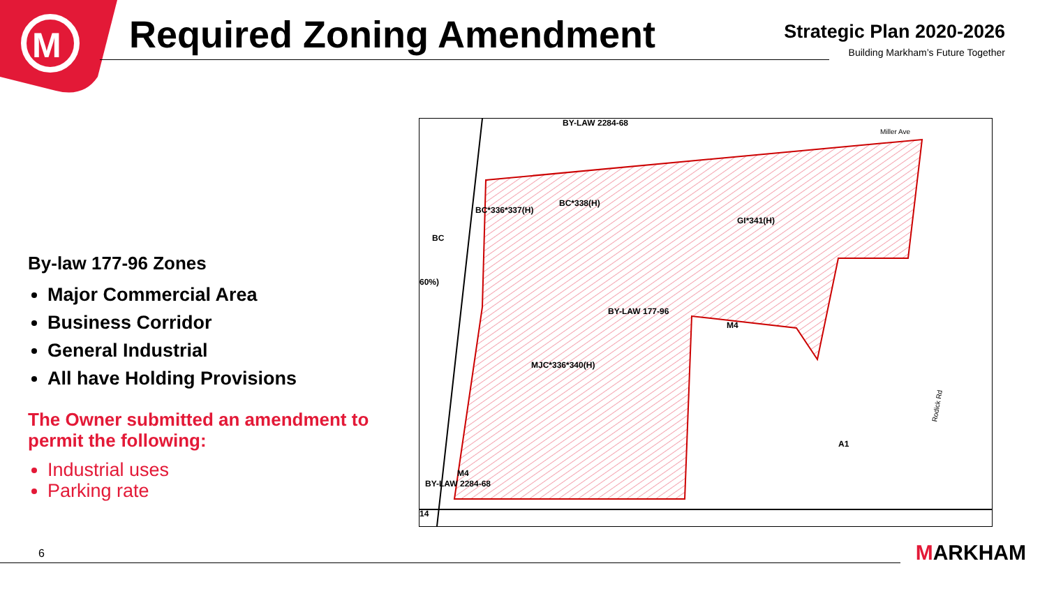M
Required Zoning Amendment
Strategic Plan 2020-2026
Building Markham’s Future Together
By-law 177-96 Zones
Major Commercial Area
Business Corridor
General Industrial
All have Holding Provisions
The Owner submitted an amendment to permit the following:
Industrial uses
Parking rate
BY-LAW 2284-68
Miller Ave
BC*336*337(H)
BC*338(H)
GI*341(H)
BC
60%)
BY-LAW 177-96
M4
MJC*336*340(H)
A1
M4
BY-LAW 2284-68
14
Rodick Rd
6 MARKHAM